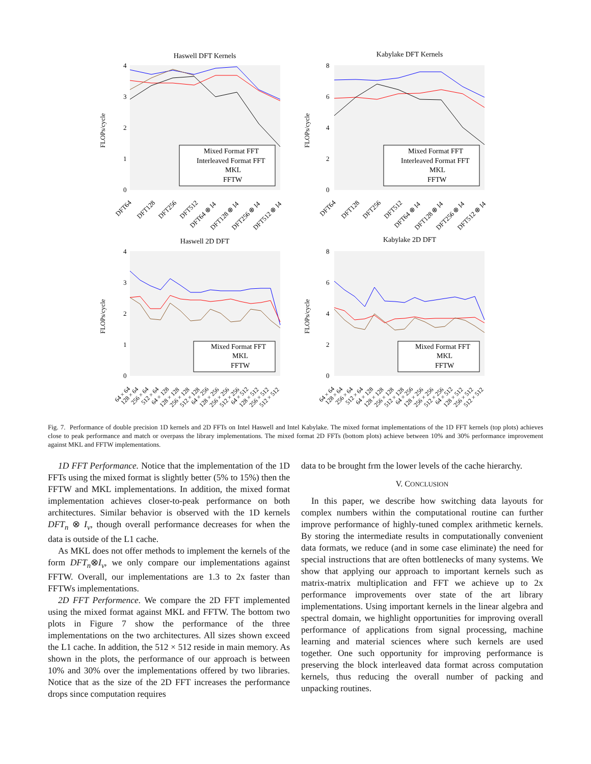Haswell DFT Kernels
Kabylake DFT Kernels
Haswell 2D DFT
Kabylake 2D DFT
4
3
2
1
0
8
6
4
2
0
4
3
2
1
0
8
6
4
2
0
FLOPs/cycle
FLOPs/cycle
FLOPs/cycle
FLOPs/cycle
Mixed Format FFT
Interleaved Format FFT
MKL
FFTW
Mixed Format FFT
Interleaved Format FFT
MKL
FFTW
Mixed Format FFT
MKL
FFTW
Mixed Format FFT
MKL
FFTW
DFT64
DFT128
DFT256
DFT512
DFT64 ⊕ I4
DFT128 ⊕ I4
DFT256 ⊕ I4
DFT512 ⊕ I4
DFT64
DFT128
DFT256
DFT512
DFT64 ⊕ I4
DFT128 ⊕ I4
DFT256 ⊕ I4
DFT512 ⊕ I4
64 × 64
128 × 64
256 × 64
512 × 64
64 × 128
128 × 128
256 × 128
512 × 128
64 × 256
128 × 256
256 × 256
512 × 256
64 × 512
128 × 512
256 × 512
512 × 512
64 × 64
128 × 64
256 × 64
512 × 64
64 × 128
128 × 128
256 × 128
512 × 128
64 × 256
128 × 256
256 × 256
512 × 256
64 × 512
128 × 512
256 × 512
512 × 512
Fig. 7. Performance of double precision 1D kernels and 2D FFTs on Intel Haswell and Intel Kabylake. The mixed format implementations of the 1D FFT kernels (top plots) achieves close to peak performance and match or overpass the library implementations. The mixed format 2D FFTs (bottom plots) achieve between 10% and 30% performance improvement against MKL and FFTW implementations.
1D FFT Performance. Notice that the implementation of the 1D FFTs using the mixed format is slightly better (5% to 15%) then the FFTW and MKL implementations. In addition, the mixed format implementation achieves closer-to-peak performance on both architectures. Similar behavior is observed with the 1D kernels DFT<sub>n</sub> ⊗ I<sub>ν</sub>, though overall performance decreases for when the data is outside of the L1 cache.
As MKL does not offer methods to implement the kernels of the form DFT<sub>n</sub>⊗I<sub>ν</sub>, we only compare our implementations against FFTW. Overall, our implementations are 1.3 to 2x faster than FFTWs implementations.
2D FFT Performence. We compare the 2D FFT implemented using the mixed format against MKL and FFTW. The bottom two plots in Figure 7 show the performance of the three implementations on the two architectures. All sizes shown exceed the L1 cache. In addition, the 512 × 512 reside in main memory. As shown in the plots, the performance of our approach is between 10% and 30% over the implementations offered by two libraries. Notice that as the size of the 2D FFT increases the performance drops since computation requires
data to be brought frm the lower levels of the cache hierarchy.
V. CONCLUSION
In this paper, we describe how switching data layouts for complex numbers within the computational routine can further improve performance of highly-tuned complex arithmetic kernels. By storing the intermediate results in computationally convenient data formats, we reduce (and in some case eliminate) the need for special instructions that are often bottlenecks of many systems. We show that applying our approach to important kernels such as matrix-matrix multiplication and FFT we achieve up to 2x performance improvements over state of the art library implementations. Using important kernels in the linear algebra and spectral domain, we highlight opportunities for improving overall performance of applications from signal processing, machine learning and material sciences where such kernels are used together. One such opportunity for improving performance is preserving the block interleaved data format across computation kernels, thus reducing the overall number of packing and unpacking routines.